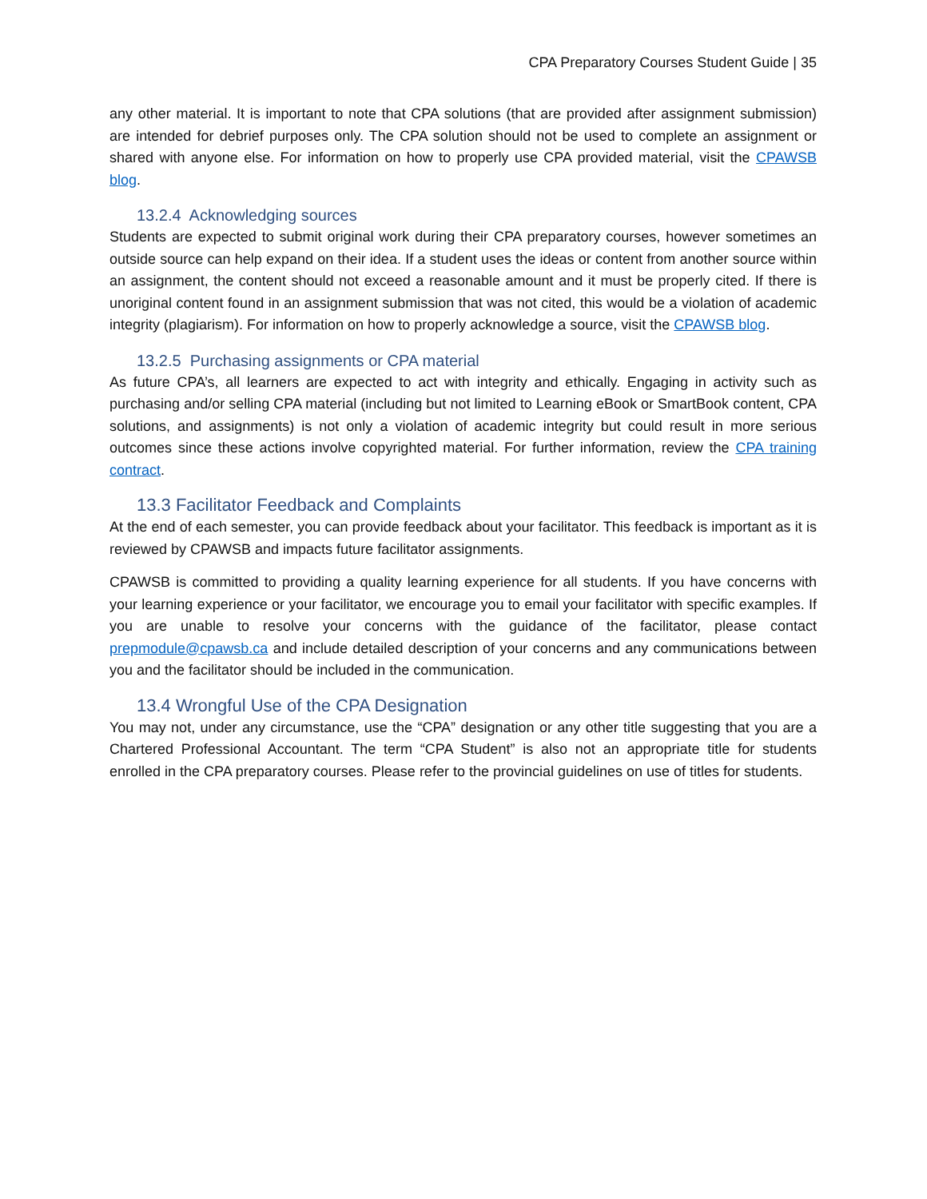CPA Preparatory Courses Student Guide | 35
any other material. It is important to note that CPA solutions (that are provided after assignment submission) are intended for debrief purposes only. The CPA solution should not be used to complete an assignment or shared with anyone else. For information on how to properly use CPA provided material, visit the CPAWSB blog.
13.2.4 Acknowledging sources
Students are expected to submit original work during their CPA preparatory courses, however sometimes an outside source can help expand on their idea. If a student uses the ideas or content from another source within an assignment, the content should not exceed a reasonable amount and it must be properly cited. If there is unoriginal content found in an assignment submission that was not cited, this would be a violation of academic integrity (plagiarism). For information on how to properly acknowledge a source, visit the CPAWSB blog.
13.2.5 Purchasing assignments or CPA material
As future CPA’s, all learners are expected to act with integrity and ethically. Engaging in activity such as purchasing and/or selling CPA material (including but not limited to Learning eBook or SmartBook content, CPA solutions, and assignments) is not only a violation of academic integrity but could result in more serious outcomes since these actions involve copyrighted material. For further information, review the CPA training contract.
13.3 Facilitator Feedback and Complaints
At the end of each semester, you can provide feedback about your facilitator. This feedback is important as it is reviewed by CPAWSB and impacts future facilitator assignments.
CPAWSB is committed to providing a quality learning experience for all students. If you have concerns with your learning experience or your facilitator, we encourage you to email your facilitator with specific examples. If you are unable to resolve your concerns with the guidance of the facilitator, please contact prepmodule@cpawsb.ca and include detailed description of your concerns and any communications between you and the facilitator should be included in the communication.
13.4 Wrongful Use of the CPA Designation
You may not, under any circumstance, use the “CPA” designation or any other title suggesting that you are a Chartered Professional Accountant. The term “CPA Student” is also not an appropriate title for students enrolled in the CPA preparatory courses. Please refer to the provincial guidelines on use of titles for students.